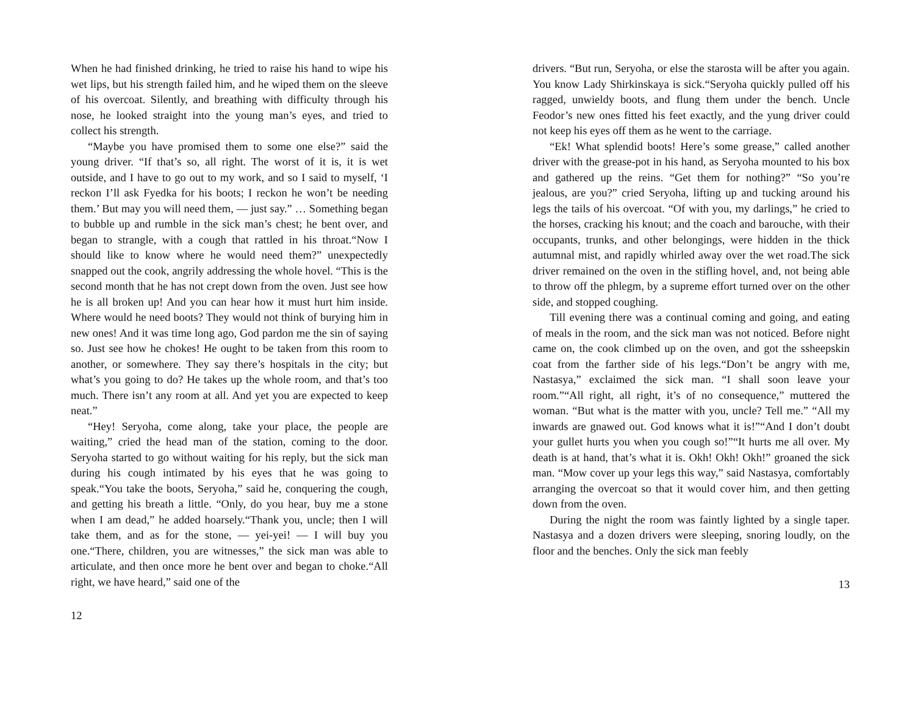When he had finished drinking, he tried to raise his hand to wipe his wet lips, but his strength failed him, and he wiped them on the sleeve of his overcoat. Silently, and breathing with difficulty through his nose, he looked straight into the young man’s eyes, and tried to collect his strength.
“Maybe you have promised them to some one else?” said the young driver. “If that’s so, all right. The worst of it is, it is wet outside, and I have to go out to my work, and so I said to myself, ‘I reckon I’ll ask Fyedka for his boots; I reckon he won’t be needing them.’ But may you will need them, — just say.” … Something began to bubble up and rumble in the sick man’s chest; he bent over, and began to strangle, with a cough that rattled in his throat.“Now I should like to know where he would need them?” unexpectedly snapped out the cook, angrily addressing the whole hovel. “This is the second month that he has not crept down from the oven. Just see how he is all broken up! And you can hear how it must hurt him inside. Where would he need boots? They would not think of burying him in new ones! And it was time long ago, God pardon me the sin of saying so. Just see how he chokes! He ought to be taken from this room to another, or somewhere. They say there’s hospitals in the city; but what’s you going to do? He takes up the whole room, and that’s too much. There isn’t any room at all. And yet you are expected to keep neat.”
“Hey! Seryoha, come along, take your place, the people are waiting,” cried the head man of the station, coming to the door. Seryoha started to go without waiting for his reply, but the sick man during his cough intimated by his eyes that he was going to speak.“You take the boots, Seryoha,” said he, conquering the cough, and getting his breath a little. “Only, do you hear, buy me a stone when I am dead,” he added hoarsely.“Thank you, uncle; then I will take them, and as for the stone, — yei-yei! — I will buy you one.“There, children, you are witnesses,” the sick man was able to articulate, and then once more he bent over and began to choke.“All right, we have heard,” said one of the
12
drivers. “But run, Seryoha, or else the starosta will be after you again. You know Lady Shirkinskaya is sick.“Seryoha quickly pulled off his ragged, unwieldy boots, and flung them under the bench. Uncle Feodor’s new ones fitted his feet exactly, and the yung driver could not keep his eyes off them as he went to the carriage.
“Ek! What splendid boots! Here’s some grease,” called another driver with the grease-pot in his hand, as Seryoha mounted to his box and gathered up the reins. “Get them for nothing?” “So you’re jealous, are you?” cried Seryoha, lifting up and tucking around his legs the tails of his overcoat. “Of with you, my darlings,” he cried to the horses, cracking his knout; and the coach and barouche, with their occupants, trunks, and other belongings, were hidden in the thick autumnal mist, and rapidly whirled away over the wet road.The sick driver remained on the oven in the stifling hovel, and, not being able to throw off the phlegm, by a supreme effort turned over on the other side, and stopped coughing.
Till evening there was a continual coming and going, and eating of meals in the room, and the sick man was not noticed. Before night came on, the cook climbed up on the oven, and got the ssheepskin coat from the farther side of his legs.“Don’t be angry with me, Nastasya,” exclaimed the sick man. “I shall soon leave your room.”“All right, all right, it’s of no consequence,” muttered the woman. “But what is the matter with you, uncle? Tell me.” “All my inwards are gnawed out. God knows what it is!”“And I don’t doubt your gullet hurts you when you cough so!”“It hurts me all over. My death is at hand, that’s what it is. Okh! Okh! Okh!” groaned the sick man. “Mow cover up your legs this way,” said Nastasya, comfortably arranging the overcoat so that it would cover him, and then getting down from the oven.
During the night the room was faintly lighted by a single taper. Nastasya and a dozen drivers were sleeping, snoring loudly, on the floor and the benches. Only the sick man feebly
13